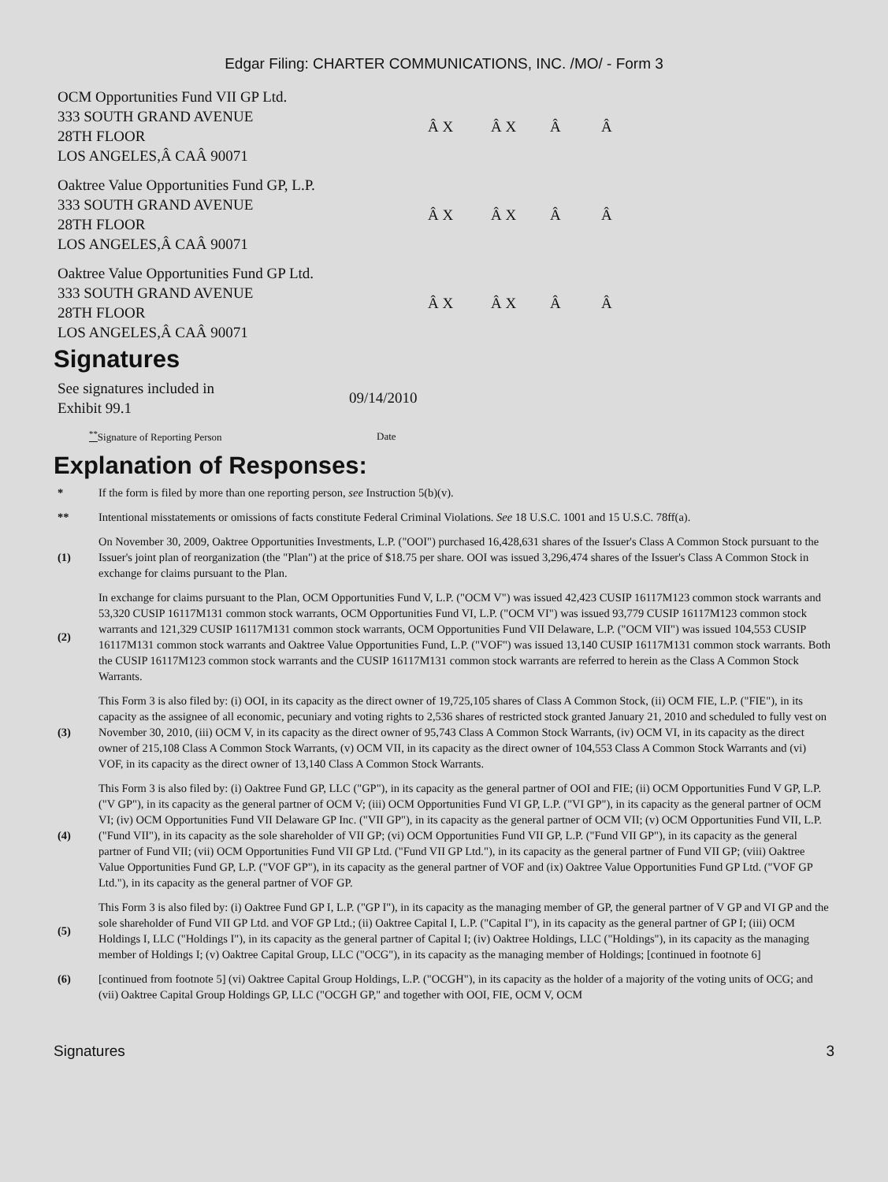Edgar Filing: CHARTER COMMUNICATIONS, INC. /MO/ - Form 3
| OCM Opportunities Fund VII GP Ltd. 333 SOUTH GRAND AVENUE 28TH FLOOR LOS ANGELES,Â CAÂ 90071 | Â X | Â X | Â | Â |
| Oaktree Value Opportunities Fund GP, L.P. 333 SOUTH GRAND AVENUE 28TH FLOOR LOS ANGELES,Â CAÂ 90071 | Â X | Â X | Â | Â |
| Oaktree Value Opportunities Fund GP Ltd. 333 SOUTH GRAND AVENUE 28TH FLOOR LOS ANGELES,Â CAÂ 90071 | Â X | Â X | Â | Â |
Signatures
| See signatures included in Exhibit 99.1 | 09/14/2010 |
| <sup>**</sup> Signature of Reporting Person | Date |
Explanation of Responses:
| * | If the form is filed by more than one reporting person, see Instruction 5(b)(v). |
| ** | Intentional misstatements or omissions of facts constitute Federal Criminal Violations. See 18 U.S.C. 1001 and 15 U.S.C. 78ff(a). |
| (1) | On November 30, 2009, Oaktree Opportunities Investments, L.P. ("OOI") purchased 16,428,631 shares of the Issuer's Class A Common Stock pursuant to the Issuer's joint plan of reorganization (the "Plan") at the price of $18.75 per share. OOI was issued 3,296,474 shares of the Issuer's Class A Common Stock in exchange for claims pursuant to the Plan. |
| (2) | In exchange for claims pursuant to the Plan, OCM Opportunities Fund V, L.P. ("OCM V") was issued 42,423 CUSIP 16117M123 common stock warrants and 53,320 CUSIP 16117M131 common stock warrants, OCM Opportunities Fund VI, L.P. ("OCM VI") was issued 93,779 CUSIP 16117M123 common stock warrants and 121,329 CUSIP 16117M131 common stock warrants, OCM Opportunities Fund VII Delaware, L.P. ("OCM VII") was issued 104,553 CUSIP 16117M131 common stock warrants and Oaktree Value Opportunities Fund, L.P. ("VOF") was issued 13,140 CUSIP 16117M131 common stock warrants. Both the CUSIP 16117M123 common stock warrants and the CUSIP 16117M131 common stock warrants are referred to herein as the Class A Common Stock Warrants. |
| (3) | This Form 3 is also filed by: (i) OOI, in its capacity as the direct owner of 19,725,105 shares of Class A Common Stock, (ii) OCM FIE, L.P. ("FIE"), in its capacity as the assignee of all economic, pecuniary and voting rights to 2,536 shares of restricted stock granted January 21, 2010 and scheduled to fully vest on November 30, 2010, (iii) OCM V, in its capacity as the direct owner of 95,743 Class A Common Stock Warrants, (iv) OCM VI, in its capacity as the direct owner of 215,108 Class A Common Stock Warrants, (v) OCM VII, in its capacity as the direct owner of 104,553 Class A Common Stock Warrants and (vi) VOF, in its capacity as the direct owner of 13,140 Class A Common Stock Warrants. |
| (4) | This Form 3 is also filed by: (i) Oaktree Fund GP, LLC ("GP"), in its capacity as the general partner of OOI and FIE; (ii) OCM Opportunities Fund V GP, L.P. ("V GP"), in its capacity as the general partner of OCM V; (iii) OCM Opportunities Fund VI GP, L.P. ("VI GP"), in its capacity as the general partner of OCM VI; (iv) OCM Opportunities Fund VII Delaware GP Inc. ("VII GP"), in its capacity as the general partner of OCM VII; (v) OCM Opportunities Fund VII, L.P. ("Fund VII"), in its capacity as the sole shareholder of VII GP; (vi) OCM Opportunities Fund VII GP, L.P. ("Fund VII GP"), in its capacity as the general partner of Fund VII; (vii) OCM Opportunities Fund VII GP Ltd. ("Fund VII GP Ltd."), in its capacity as the general partner of Fund VII GP; (viii) Oaktree Value Opportunities Fund GP, L.P. ("VOF GP"), in its capacity as the general partner of VOF and (ix) Oaktree Value Opportunities Fund GP Ltd. ("VOF GP Ltd."), in its capacity as the general partner of VOF GP. |
| (5) | This Form 3 is also filed by: (i) Oaktree Fund GP I, L.P. ("GP I"), in its capacity as the managing member of GP, the general partner of V GP and VI GP and the sole shareholder of Fund VII GP Ltd. and VOF GP Ltd.; (ii) Oaktree Capital I, L.P. ("Capital I"), in its capacity as the general partner of GP I; (iii) OCM Holdings I, LLC ("Holdings I"), in its capacity as the general partner of Capital I; (iv) Oaktree Holdings, LLC ("Holdings"), in its capacity as the managing member of Holdings I; (v) Oaktree Capital Group, LLC ("OCG"), in its capacity as the managing member of Holdings; [continued in footnote 6] |
| (6) | [continued from footnote 5] (vi) Oaktree Capital Group Holdings, L.P. ("OCGH"), in its capacity as the holder of a majority of the voting units of OCG; and (vii) Oaktree Capital Group Holdings GP, LLC ("OCGH GP," and together with OOI, FIE, OCM V, OCM |
Signatures 3